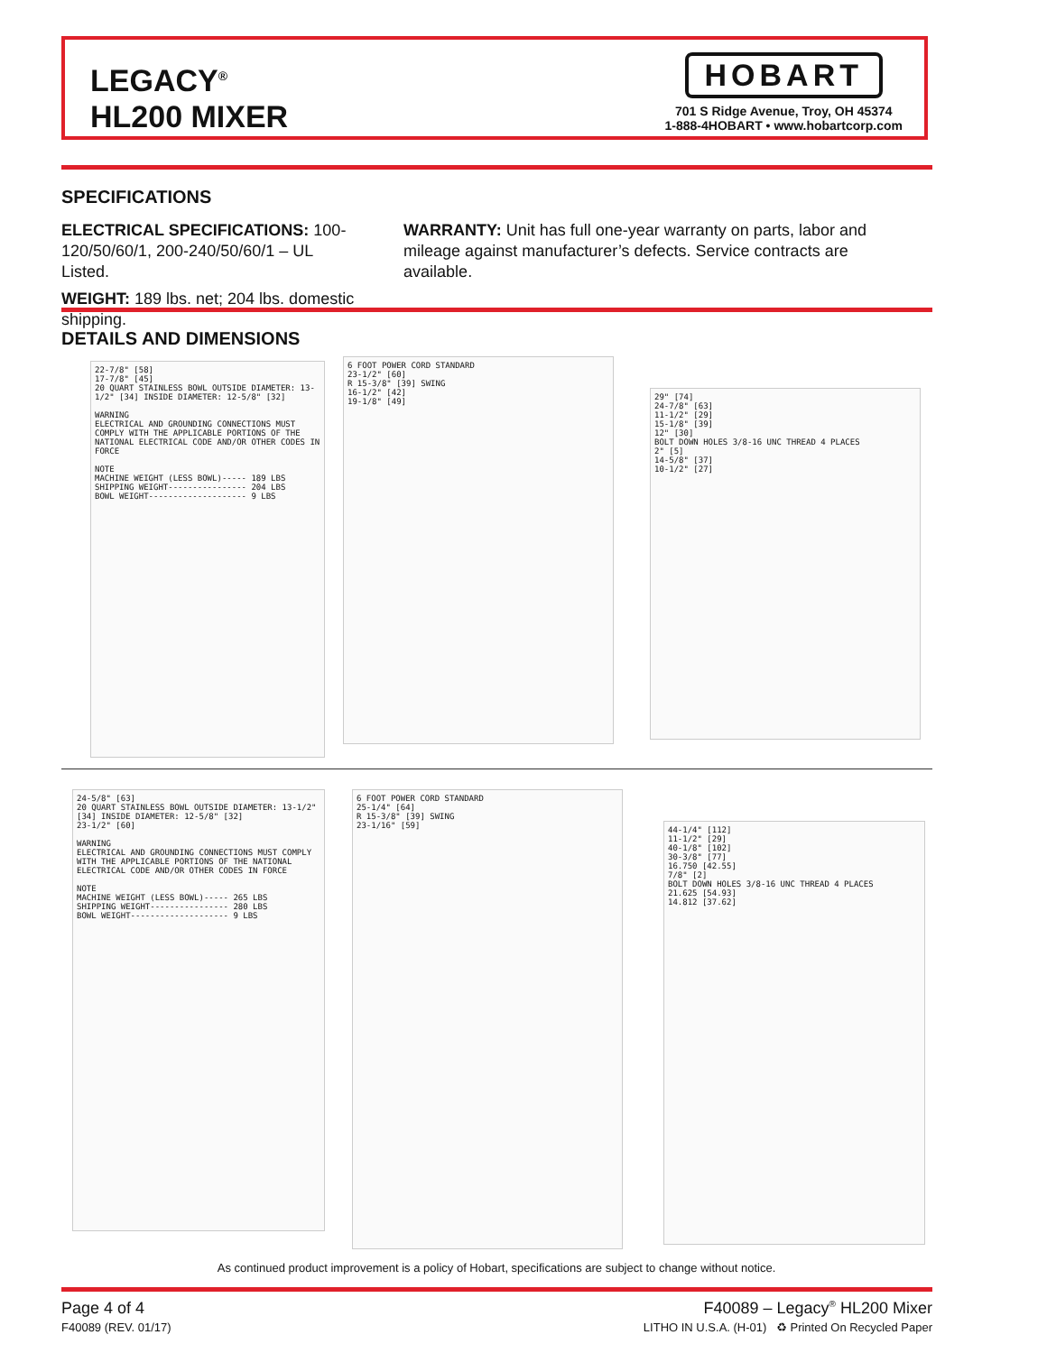LEGACY<sup>®</sup>
HL200 MIXER
HOBART
701 S Ridge Avenue, Troy, OH 45374
1-888-4HOBART • www.hobartcorp.com
SPECIFICATIONS
ELECTRICAL SPECIFICATIONS: 100-120/50/60/1, 200-240/50/60/1 – UL Listed.
WEIGHT: 189 lbs. net; 204 lbs. domestic shipping.
WARRANTY: Unit has full one-year warranty on parts, labor and mileage against manufacturer’s defects. Service contracts are available.
DETAILS AND DIMENSIONS
22-7/8" [58]
17-7/8" [45]
20 QUART STAINLESS BOWL OUTSIDE DIAMETER: 13-1/2" [34] INSIDE DIAMETER: 12-5/8" [32]
WARNING
ELECTRICAL AND GROUNDING CONNECTIONS MUST COMPLY WITH THE APPLICABLE PORTIONS OF THE NATIONAL ELECTRICAL CODE AND/OR OTHER CODES IN FORCE
NOTE
MACHINE WEIGHT (LESS BOWL)----- 189 LBS
SHIPPING WEIGHT---------------- 204 LBS
BOWL WEIGHT-------------------- 9 LBS
6 FOOT POWER CORD STANDARD
23-1/2" [60]
R 15-3/8" [39] SWING
16-1/2" [42]
19-1/8" [49]
29" [74]
24-7/8" [63]
11-1/2" [29]
15-1/8" [39]
12" [30]
BOLT DOWN HOLES 3/8-16 UNC THREAD 4 PLACES
2" [5]
14-5/8" [37]
10-1/2" [27]
24-5/8" [63]
20 QUART STAINLESS BOWL OUTSIDE DIAMETER: 13-1/2" [34] INSIDE DIAMETER: 12-5/8" [32]
23-1/2" [60]
WARNING
ELECTRICAL AND GROUNDING CONNECTIONS MUST COMPLY WITH THE APPLICABLE PORTIONS OF THE NATIONAL ELECTRICAL CODE AND/OR OTHER CODES IN FORCE
NOTE
MACHINE WEIGHT (LESS BOWL)----- 265 LBS
SHIPPING WEIGHT---------------- 280 LBS
BOWL WEIGHT-------------------- 9 LBS
6 FOOT POWER CORD STANDARD
25-1/4" [64]
R 15-3/8" [39] SWING
23-1/16" [59]
44-1/4" [112]
11-1/2" [29]
40-1/8" [102]
30-3/8" [77]
16.750 [42.55]
7/8" [2]
BOLT DOWN HOLES 3/8-16 UNC THREAD 4 PLACES
21.625 [54.93]
14.812 [37.62]
As continued product improvement is a policy of Hobart, specifications are subject to change without notice.
Page 4 of 4 F40089 – Legacy<sup>®</sup> HL200 Mixer
F40089 (REV. 01/17) LITHO IN U.S.A. (H-01) ♻ Printed On Recycled Paper